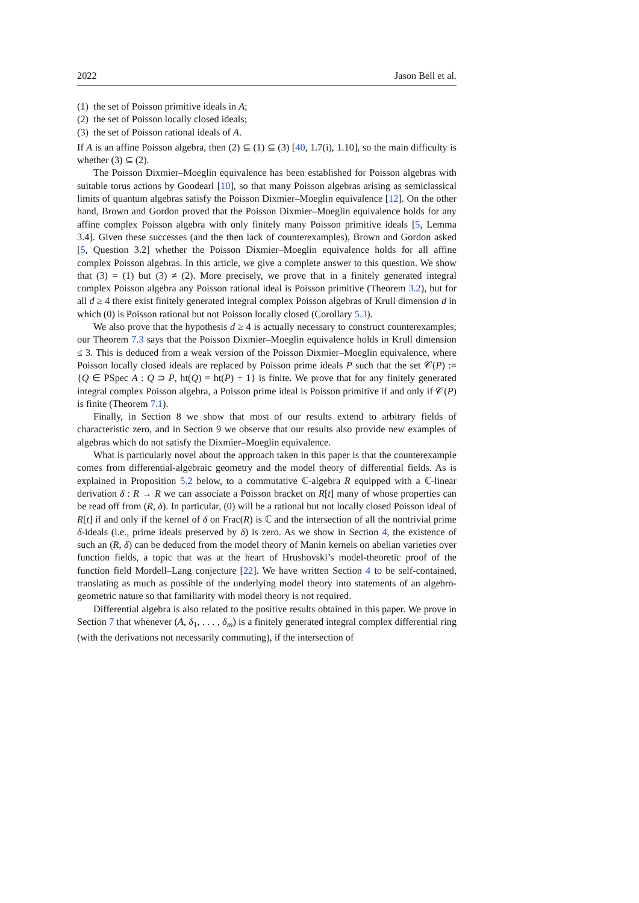2022 Jason Bell et al.
(1) the set of Poisson primitive ideals in A;
(2) the set of Poisson locally closed ideals;
(3) the set of Poisson rational ideals of A.
If A is an affine Poisson algebra, then (2) ⊆ (1) ⊆ (3) [40, 1.7(i), 1.10], so the main difficulty is whether (3) ⊆ (2).
The Poisson Dixmier–Moeglin equivalence has been established for Poisson algebras with suitable torus actions by Goodearl [10], so that many Poisson algebras arising as semiclassical limits of quantum algebras satisfy the Poisson Dixmier–Moeglin equivalence [12]. On the other hand, Brown and Gordon proved that the Poisson Dixmier–Moeglin equivalence holds for any affine complex Poisson algebra with only finitely many Poisson primitive ideals [5, Lemma 3.4]. Given these successes (and the then lack of counterexamples), Brown and Gordon asked [5, Question 3.2] whether the Poisson Dixmier–Moeglin equivalence holds for all affine complex Poisson algebras. In this article, we give a complete answer to this question. We show that (3) = (1) but (3) ≠ (2). More precisely, we prove that in a finitely generated integral complex Poisson algebra any Poisson rational ideal is Poisson primitive (Theorem 3.2), but for all d ≥ 4 there exist finitely generated integral complex Poisson algebras of Krull dimension d in which (0) is Poisson rational but not Poisson locally closed (Corollary 5.3).
We also prove that the hypothesis d ≥ 4 is actually necessary to construct counterexamples; our Theorem 7.3 says that the Poisson Dixmier–Moeglin equivalence holds in Krull dimension ≤ 3. This is deduced from a weak version of the Poisson Dixmier–Moeglin equivalence, where Poisson locally closed ideals are replaced by Poisson prime ideals P such that the set 𝒞(P) := {Q ∈ PSpec A : Q ⊃ P, ht(Q) = ht(P) + 1} is finite. We prove that for any finitely generated integral complex Poisson algebra, a Poisson prime ideal is Poisson primitive if and only if 𝒞(P) is finite (Theorem 7.1).
Finally, in Section 8 we show that most of our results extend to arbitrary fields of characteristic zero, and in Section 9 we observe that our results also provide new examples of algebras which do not satisfy the Dixmier–Moeglin equivalence.
What is particularly novel about the approach taken in this paper is that the counterexample comes from differential-algebraic geometry and the model theory of differential fields. As is explained in Proposition 5.2 below, to a commutative ℂ-algebra R equipped with a ℂ-linear derivation δ : R → R we can associate a Poisson bracket on R[t] many of whose properties can be read off from (R, δ). In particular, (0) will be a rational but not locally closed Poisson ideal of R[t] if and only if the kernel of δ on Frac(R) is ℂ and the intersection of all the nontrivial prime δ-ideals (i.e., prime ideals preserved by δ) is zero. As we show in Section 4, the existence of such an (R, δ) can be deduced from the model theory of Manin kernels on abelian varieties over function fields, a topic that was at the heart of Hrushovski’s model-theoretic proof of the function field Mordell–Lang conjecture [22]. We have written Section 4 to be self-contained, translating as much as possible of the underlying model theory into statements of an algebro-geometric nature so that familiarity with model theory is not required.
Differential algebra is also related to the positive results obtained in this paper. We prove in Section 7 that whenever (A, δ<sub>1</sub>, . . . , δ<sub>m</sub>) is a finitely generated integral complex differential ring (with the derivations not necessarily commuting), if the intersection of